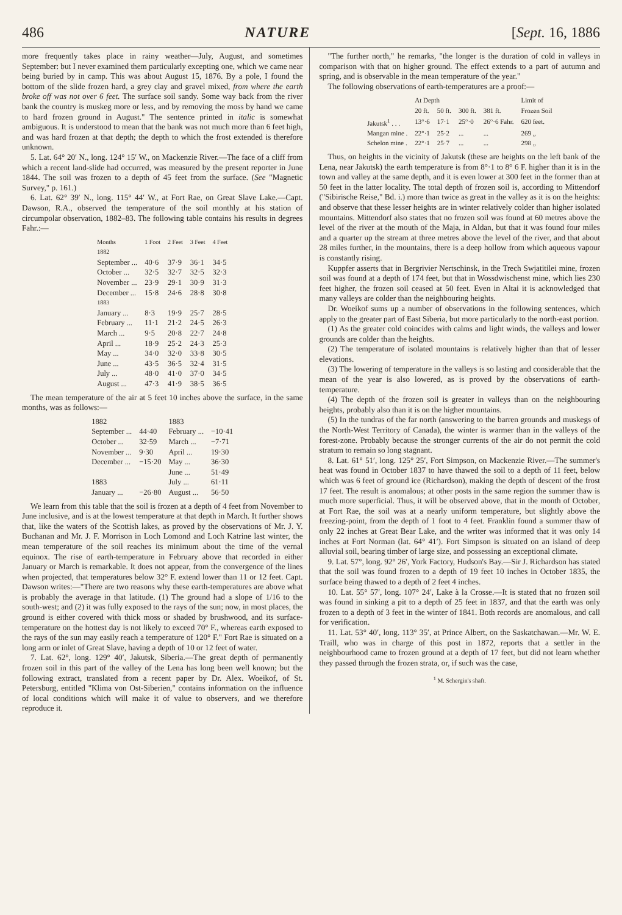486 NATURE [Sept. 16, 1886
more frequently takes place in rainy weather—July, August, and sometimes September: but I never examined them particularly excepting one, which we came near being buried by in camp. This was about August 15, 1876. By a pole, I found the bottom of the slide frozen hard, a grey clay and gravel mixed, from where the earth broke off was not over 6 feet. The surface soil sandy. Some way back from the river bank the country is muskeg more or less, and by removing the moss by hand we came to hard frozen ground in August." The sentence printed in italic is somewhat ambiguous. It is understood to mean that the bank was not much more than 6 feet high, and was hard frozen at that depth; the depth to which the frost extended is therefore unknown.
5. Lat. 64° 20′ N., long. 124° 15′ W., on Mackenzie River.—The face of a cliff from which a recent land-slide had occurred, was measured by the present reporter in June 1844. The soil was frozen to a depth of 45 feet from the surface. (See "Magnetic Survey," p. 161.)
6. Lat. 62° 39′ N., long. 115° 44′ W., at Fort Rae, on Great Slave Lake.—Capt. Dawson, R.A., observed the temperature of the soil monthly at his station of circumpolar observation, 1882–83. The following table contains his results in degrees Fahr.:—
| Months | 1 Foot | 2 Feet | 3 Feet | 4 Feet |
| --- | --- | --- | --- | --- |
| 1882 | | | | |
| September ... | 40·6 | 37·9 | 36·1 | 34·5 |
| October ... | 32·5 | 32·7 | 32·5 | 32·3 |
| November ... | 23·9 | 29·1 | 30·9 | 31·3 |
| December ... | 15·8 | 24·6 | 28·8 | 30·8 |
| 1883 | | | | |
| January ... | 8·3 | 19·9 | 25·7 | 28·5 |
| February ... | 11·1 | 21·2 | 24·5 | 26·3 |
| March ... | 9·5 | 20·8 | 22·7 | 24·8 |
| April ... | 18·9 | 25·2 | 24·3 | 25·3 |
| May ... | 34·0 | 32·0 | 33·8 | 30·5 |
| June ... | 43·5 | 36·5 | 32·4 | 31·5 |
| July ... | 48·0 | 41·0 | 37·0 | 34·5 |
| August ... | 47·3 | 41·9 | 38·5 | 36·5 |
The mean temperature of the air at 5 feet 10 inches above the surface, in the same months, was as follows:—
| 1882 | | 1883 | |
| --- | --- | --- | --- |
| September ... | 44·40 | February ... | −10·41 |
| October ... | 32·59 | March ... | −7·71 |
| November ... | 9·30 | April ... | 19·30 |
| December ... | −15·20 | May ... | 36·30 |
| | | June ... | 51·49 |
| 1883 | | July ... | 61·11 |
| January ... | −26·80 | August ... | 56·50 |
We learn from this table that the soil is frozen at a depth of 4 feet from November to June inclusive, and is at the lowest temperature at that depth in March. It further shows that, like the waters of the Scottish lakes, as proved by the observations of Mr. J. Y. Buchanan and Mr. J. F. Morrison in Loch Lomond and Loch Katrine last winter, the mean temperature of the soil reaches its minimum about the time of the vernal equinox. The rise of earth-temperature in February above that recorded in either January or March is remarkable. It does not appear, from the convergence of the lines when projected, that temperatures below 32° F. extend lower than 11 or 12 feet. Capt. Dawson writes:—"There are two reasons why these earth-temperatures are above what is probably the average in that latitude. (1) The ground had a slope of 1/16 to the south-west; and (2) it was fully exposed to the rays of the sun; now, in most places, the ground is either covered with thick moss or shaded by brushwood, and its surface-temperature on the hottest day is not likely to exceed 70° F., whereas earth exposed to the rays of the sun may easily reach a temperature of 120° F." Fort Rae is situated on a long arm or inlet of Great Slave, having a depth of 10 or 12 feet of water.
7. Lat. 62°, long. 129° 40′, Jakutsk, Siberia.—The great depth of permanently frozen soil in this part of the valley of the Lena has long been well known; but the following extract, translated from a recent paper by Dr. Alex. Woeikof, of St. Petersburg, entitled "Klima von Ost-Siberien," contains information on the influence of local conditions which will make it of value to observers, and we therefore reproduce it.
"The further north," he remarks, "the longer is the duration of cold in valleys in comparison with that on higher ground. The effect extends to a part of autumn and spring, and is observable in the mean temperature of the year."
The following observations of earth-temperatures are a proof:—
| | At Depth | | | | Limit of |
| --- | --- | --- | --- | --- | --- |
| | 20 ft. | 50 ft. | 300 ft. | 381 ft. | Frozen Soil |
| Jakutsk<sup>1</sup> . . . | 13°·6 | 17·1 | 25°·0 | 26°·6 Fahr. | 620 feet. |
| Mangan mine . | 22°·1 | 25·2 | ... | ... | 269 „ |
| Schelon mine . | 22°·1 | 25·7 | ... | ... | 298 „ |
Thus, on heights in the vicinity of Jakutsk (these are heights on the left bank of the Lena, near Jakutsk) the earth temperature is from 8°·1 to 8° 6 F. higher than it is in the town and valley at the same depth, and it is even lower at 300 feet in the former than at 50 feet in the latter locality. The total depth of frozen soil is, according to Mittendorf ("Sibirische Reise," Bd. i.) more than twice as great in the valley as it is on the heights: and observe that these lesser heights are in winter relatively colder than higher isolated mountains. Mittendorf also states that no frozen soil was found at 60 metres above the level of the river at the mouth of the Maja, in Aldan, but that it was found four miles and a quarter up the stream at three metres above the level of the river, and that about 28 miles further, in the mountains, there is a deep hollow from which aqueous vapour is constantly rising.
Kuppfer asserts that in Bergrivier Nertschinsk, in the Trech Swjatitilei mine, frozen soil was found at a depth of 174 feet, but that in Wossdwischenst mine, which lies 230 feet higher, the frozen soil ceased at 50 feet. Even in Altai it is acknowledged that many valleys are colder than the neighbouring heights.
Dr. Woeikof sums up a number of observations in the following sentences, which apply to the greater part of East Siberia, but more particularly to the north-east portion.
(1) As the greater cold coincides with calms and light winds, the valleys and lower grounds are colder than the heights.
(2) The temperature of isolated mountains is relatively higher than that of lesser elevations.
(3) The lowering of temperature in the valleys is so lasting and considerable that the mean of the year is also lowered, as is proved by the observations of earth-temperature.
(4) The depth of the frozen soil is greater in valleys than on the neighbouring heights, probably also than it is on the higher mountains.
(5) In the tundras of the far north (answering to the barren grounds and muskegs of the North-West Territory of Canada), the winter is warmer than in the valleys of the forest-zone. Probably because the stronger currents of the air do not permit the cold stratum to remain so long stagnant.
8. Lat. 61° 51′, long. 125° 25′, Fort Simpson, on Mackenzie River.—The summer's heat was found in October 1837 to have thawed the soil to a depth of 11 feet, below which was 6 feet of ground ice (Richardson), making the depth of descent of the frost 17 feet. The result is anomalous; at other posts in the same region the summer thaw is much more superficial. Thus, it will be observed above, that in the month of October, at Fort Rae, the soil was at a nearly uniform temperature, but slightly above the freezing-point, from the depth of 1 foot to 4 feet. Franklin found a summer thaw of only 22 inches at Great Bear Lake, and the writer was informed that it was only 14 inches at Fort Norman (lat. 64° 41′). Fort Simpson is situated on an island of deep alluvial soil, bearing timber of large size, and possessing an exceptional climate.
9. Lat. 57°, long. 92° 26′, York Factory, Hudson's Bay.—Sir J. Richardson has stated that the soil was found frozen to a depth of 19 feet 10 inches in October 1835, the surface being thawed to a depth of 2 feet 4 inches.
10. Lat. 55° 57′, long. 107° 24′, Lake à la Crosse.—It is stated that no frozen soil was found in sinking a pit to a depth of 25 feet in 1837, and that the earth was only frozen to a depth of 3 feet in the winter of 1841. Both records are anomalous, and call for verification.
11. Lat. 53° 40′, long. 113° 35′, at Prince Albert, on the Saskatchawan.—Mr. W. E. Traill, who was in charge of this post in 1872, reports that a settler in the neighbourhood came to frozen ground at a depth of 17 feet, but did not learn whether they passed through the frozen strata, or, if such was the case,
<sup>1</sup> M. Schergin's shaft.